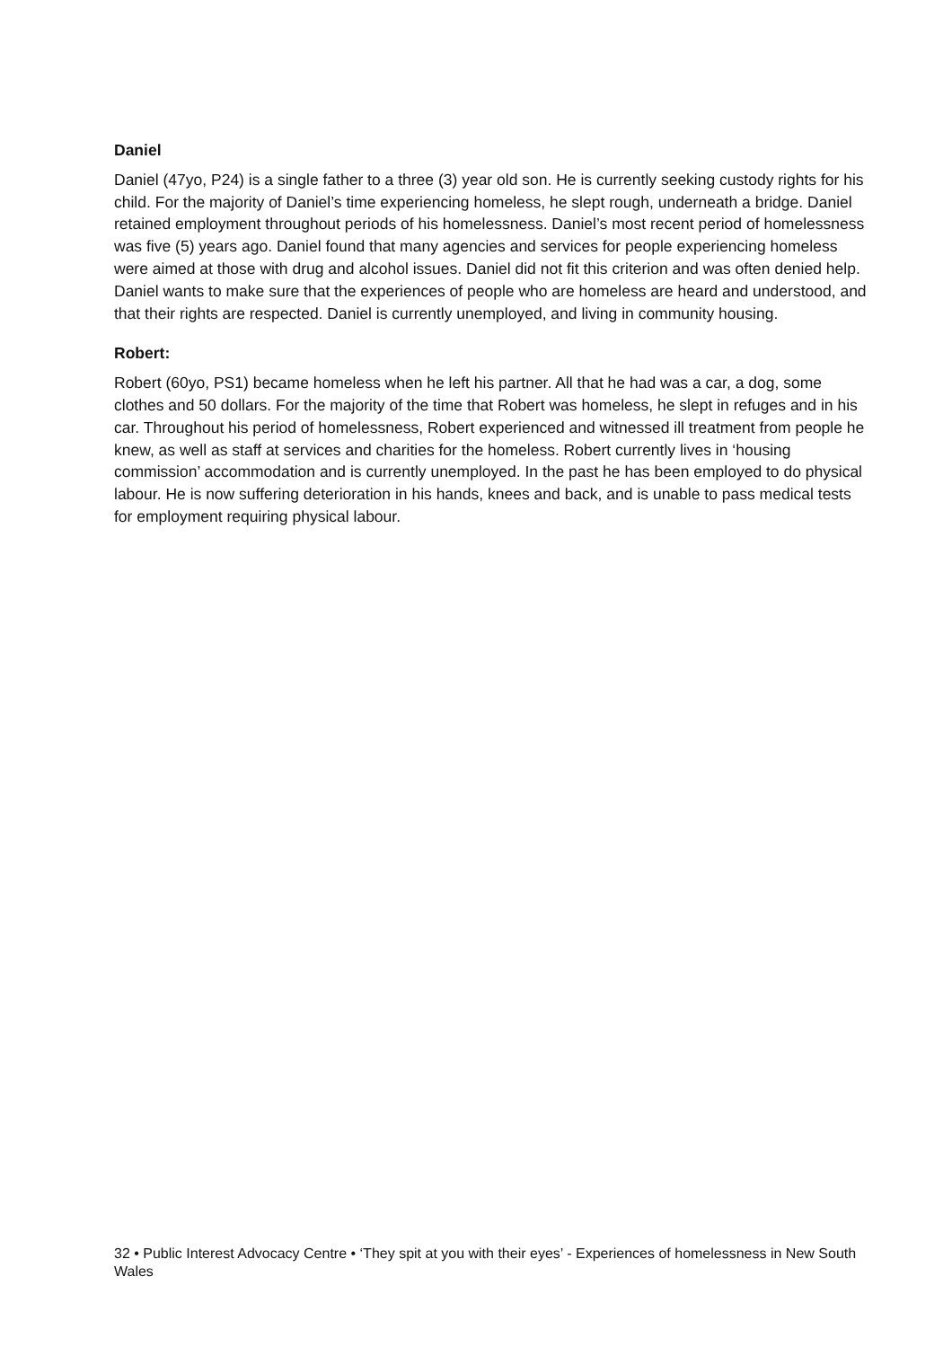Daniel
Daniel (47yo, P24) is a single father to a three (3) year old son. He is currently seeking custody rights for his child. For the majority of Daniel’s time experiencing homeless, he slept rough, underneath a bridge. Daniel retained employment throughout periods of his homelessness. Daniel’s most recent period of homelessness was five (5) years ago. Daniel found that many agencies and services for people experiencing homeless were aimed at those with drug and alcohol issues. Daniel did not fit this criterion and was often denied help. Daniel wants to make sure that the experiences of people who are homeless are heard and understood, and that their rights are respected. Daniel is currently unemployed, and living in community housing.
Robert:
Robert (60yo, PS1) became homeless when he left his partner. All that he had was a car, a dog, some clothes and 50 dollars. For the majority of the time that Robert was homeless, he slept in refuges and in his car. Throughout his period of homelessness, Robert experienced and witnessed ill treatment from people he knew, as well as staff at services and charities for the homeless. Robert currently lives in ‘housing commission’ accommodation and is currently unemployed. In the past he has been employed to do physical labour. He is now suffering deterioration in his hands, knees and back, and is unable to pass medical tests for employment requiring physical labour.
32 • Public Interest Advocacy Centre • ‘They spit at you with their eyes’ - Experiences of homelessness in New South Wales